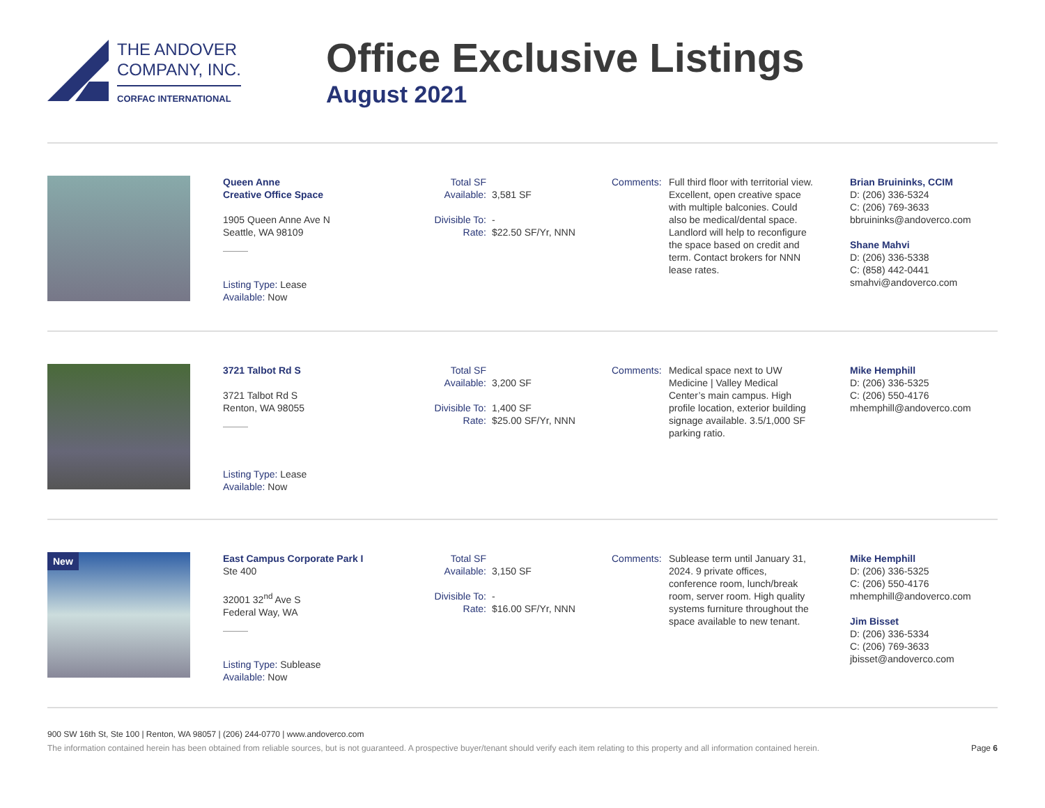THE ANDOVER
COMPANY, INC.
CORFAC INTERNATIONAL
Office Exclusive Listings
August 2021
Queen Anne
Creative Office Space
1905 Queen Anne Ave N
Seattle, WA 98109
Listing Type: Lease
Available: Now
Total SF Available: 3,581 SF
Divisible To: -
Rate: $22.50 SF/Yr, NNN
Comments: Full third floor with territorial view. Excellent, open creative space with multiple balconies. Could also be medical/dental space. Landlord will help to reconfigure the space based on credit and term. Contact brokers for NNN lease rates.
Brian Bruininks, CCIM
D: (206) 336-5324
C: (206) 769-3633
bbruininks@andoverco.com
Shane Mahvi
D: (206) 336-5338
C: (858) 442-0441
smahvi@andoverco.com
3721 Talbot Rd S
3721 Talbot Rd S
Renton, WA 98055
Listing Type: Lease
Available: Now
Total SF Available: 3,200 SF
Divisible To: 1,400 SF
Rate: $25.00 SF/Yr, NNN
Comments: Medical space next to UW Medicine | Valley Medical Center’s main campus. High profile location, exterior building signage available. 3.5/1,000 SF parking ratio.
Mike Hemphill
D: (206) 336-5325
C: (206) 550-4176
mhemphill@andoverco.com
New
East Campus Corporate Park I
Ste 400
32001 32<sup>nd</sup> Ave S
Federal Way, WA
Listing Type: Sublease
Available: Now
Total SF Available: 3,150 SF
Divisible To: -
Rate: $16.00 SF/Yr, NNN
Comments: Sublease term until January 31, 2024. 9 private offices, conference room, lunch/break room, server room. High quality systems furniture throughout the space available to new tenant.
Mike Hemphill
D: (206) 336-5325
C: (206) 550-4176
mhemphill@andoverco.com
Jim Bisset
D: (206) 336-5334
C: (206) 769-3633
jbisset@andoverco.com
900 SW 16th St, Ste 100 | Renton, WA 98057 | (206) 244-0770 | www.andoverco.com
The information contained herein has been obtained from reliable sources, but is not guaranteed. A prospective buyer/tenant should verify each item relating to this property and all information contained herein. Page 6